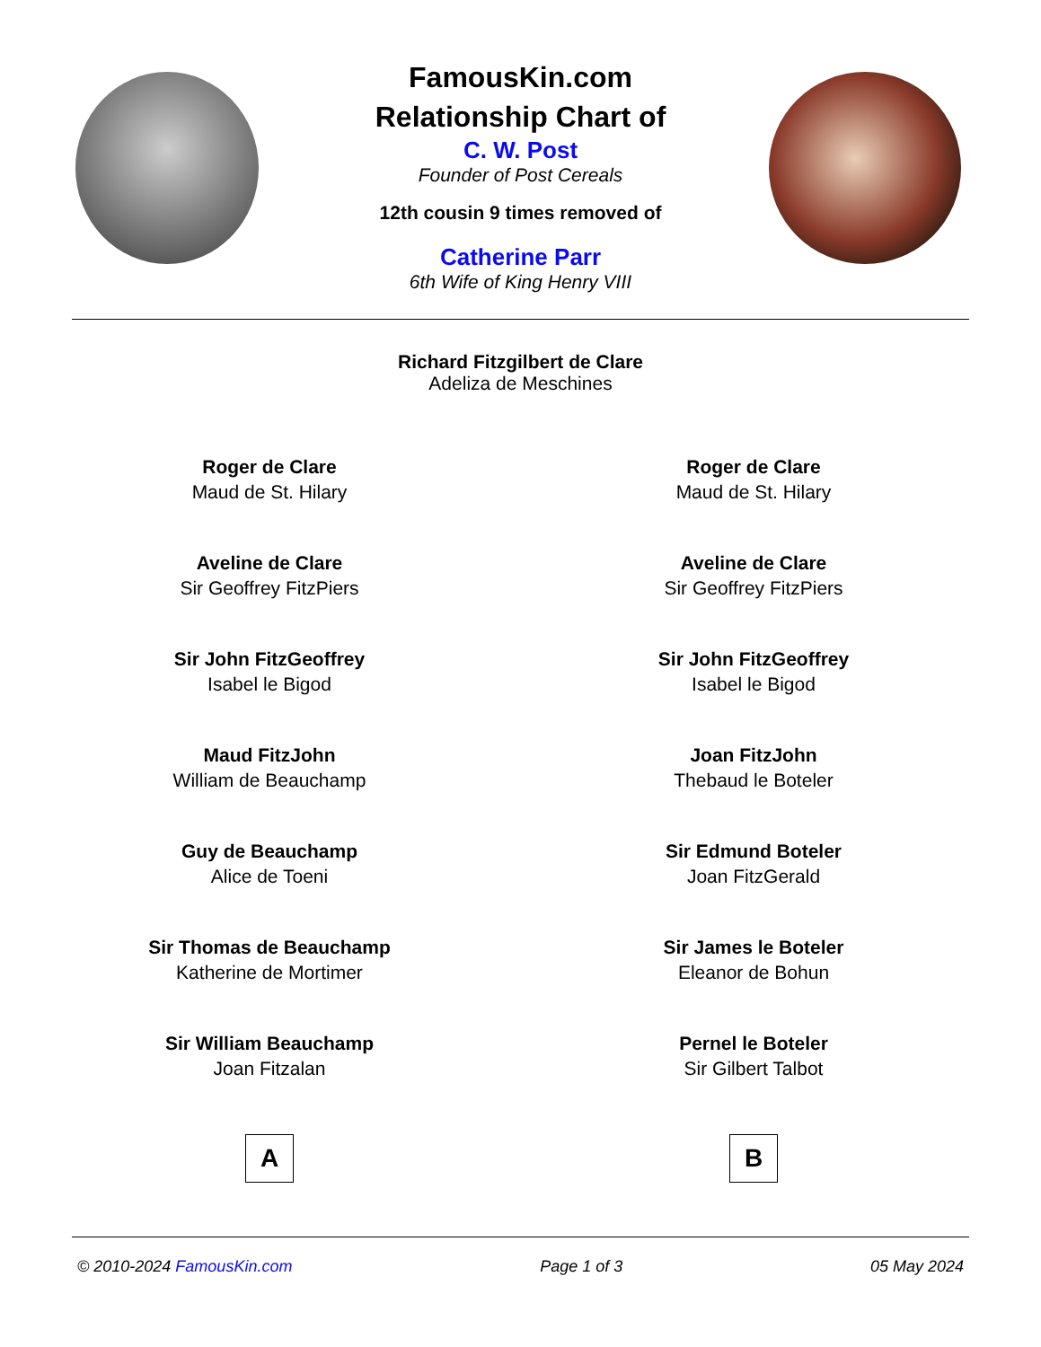FamousKin.com
Relationship Chart of
C. W. Post
Founder of Post Cereals
12th cousin 9 times removed of
Catherine Parr
6th Wife of King Henry VIII
Richard Fitzgilbert de Clare
Adeliza de Meschines
Roger de Clare
Maud de St. Hilary
Aveline de Clare
Sir Geoffrey FitzPiers
Sir John FitzGeoffrey
Isabel le Bigod
Maud FitzJohn
William de Beauchamp
Guy de Beauchamp
Alice de Toeni
Sir Thomas de Beauchamp
Katherine de Mortimer
Sir William Beauchamp
Joan Fitzalan
A
Roger de Clare
Maud de St. Hilary
Aveline de Clare
Sir Geoffrey FitzPiers
Sir John FitzGeoffrey
Isabel le Bigod
Joan FitzJohn
Thebaud le Boteler
Sir Edmund Boteler
Joan FitzGerald
Sir James le Boteler
Eleanor de Bohun
Pernel le Boteler
Sir Gilbert Talbot
B
© 2010-2024 FamousKin.com Page 1 of 3 05 May 2024